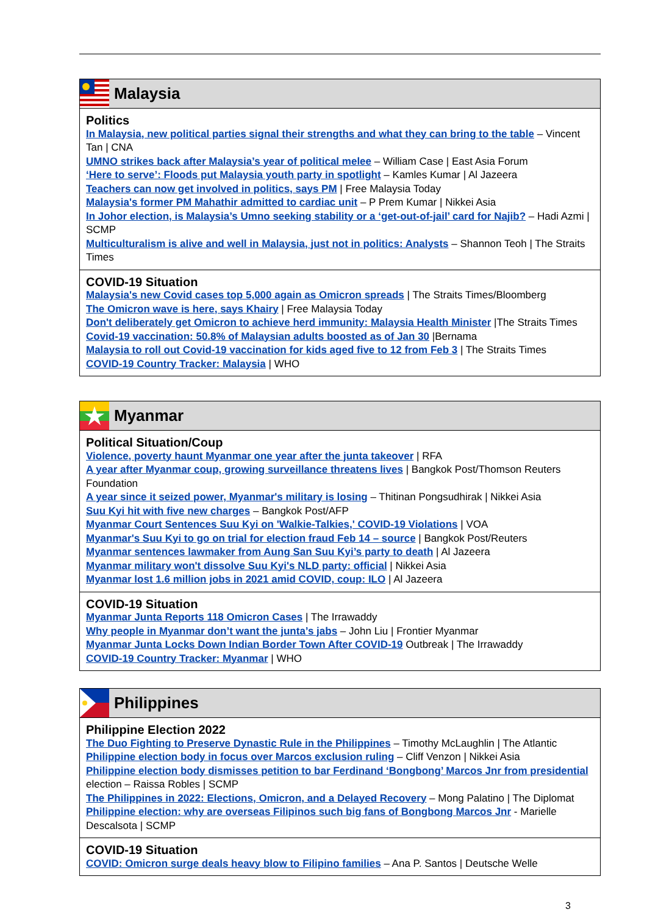Malaysia
Politics
In Malaysia, new political parties signal their strengths and what they can bring to the table – Vincent Tan | CNA
UMNO strikes back after Malaysia’s year of political melee – William Case | East Asia Forum
‘Here to serve’: Floods put Malaysia youth party in spotlight – Kamles Kumar | Al Jazeera
Teachers can now get involved in politics, says PM | Free Malaysia Today
Malaysia's former PM Mahathir admitted to cardiac unit – P Prem Kumar | Nikkei Asia
In Johor election, is Malaysia’s Umno seeking stability or a ‘get-out-of-jail’ card for Najib? – Hadi Azmi | SCMP
Multiculturalism is alive and well in Malaysia, just not in politics: Analysts – Shannon Teoh | The Straits Times
COVID-19 Situation
Malaysia's new Covid cases top 5,000 again as Omicron spreads | The Straits Times/Bloomberg
The Omicron wave is here, says Khairy | Free Malaysia Today
Don't deliberately get Omicron to achieve herd immunity: Malaysia Health Minister |The Straits Times
Covid-19 vaccination: 50.8% of Malaysian adults boosted as of Jan 30 |Bernama
Malaysia to roll out Covid-19 vaccination for kids aged five to 12 from Feb 3 | The Straits Times
COVID-19 Country Tracker: Malaysia | WHO
Myanmar
Political Situation/Coup
Violence, poverty haunt Myanmar one year after the junta takeover | RFA
A year after Myanmar coup, growing surveillance threatens lives | Bangkok Post/Thomson Reuters Foundation
A year since it seized power, Myanmar's military is losing – Thitinan Pongsudhirak | Nikkei Asia
Suu Kyi hit with five new charges – Bangkok Post/AFP
Myanmar Court Sentences Suu Kyi on 'Walkie-Talkies,' COVID-19 Violations | VOA
Myanmar's Suu Kyi to go on trial for election fraud Feb 14 – source | Bangkok Post/Reuters
Myanmar sentences lawmaker from Aung San Suu Kyi’s party to death | Al Jazeera
Myanmar military won't dissolve Suu Kyi's NLD party: official | Nikkei Asia
Myanmar lost 1.6 million jobs in 2021 amid COVID, coup: ILO | Al Jazeera
COVID-19 Situation
Myanmar Junta Reports 118 Omicron Cases | The Irrawaddy
Why people in Myanmar don’t want the junta’s jabs – John Liu | Frontier Myanmar
Myanmar Junta Locks Down Indian Border Town After COVID-19 Outbreak | The Irrawaddy
COVID-19 Country Tracker: Myanmar | WHO
Philippines
Philippine Election 2022
The Duo Fighting to Preserve Dynastic Rule in the Philippines – Timothy McLaughlin | The Atlantic
Philippine election body in focus over Marcos exclusion ruling – Cliff Venzon | Nikkei Asia
Philippine election body dismisses petition to bar Ferdinand ‘Bongbong’ Marcos Jnr from presidential election – Raissa Robles | SCMP
The Philippines in 2022: Elections, Omicron, and a Delayed Recovery – Mong Palatino | The Diplomat
Philippine election: why are overseas Filipinos such big fans of Bongbong Marcos Jnr - Marielle Descalsota | SCMP
COVID-19 Situation
COVID: Omicron surge deals heavy blow to Filipino families – Ana P. Santos | Deutsche Welle
3